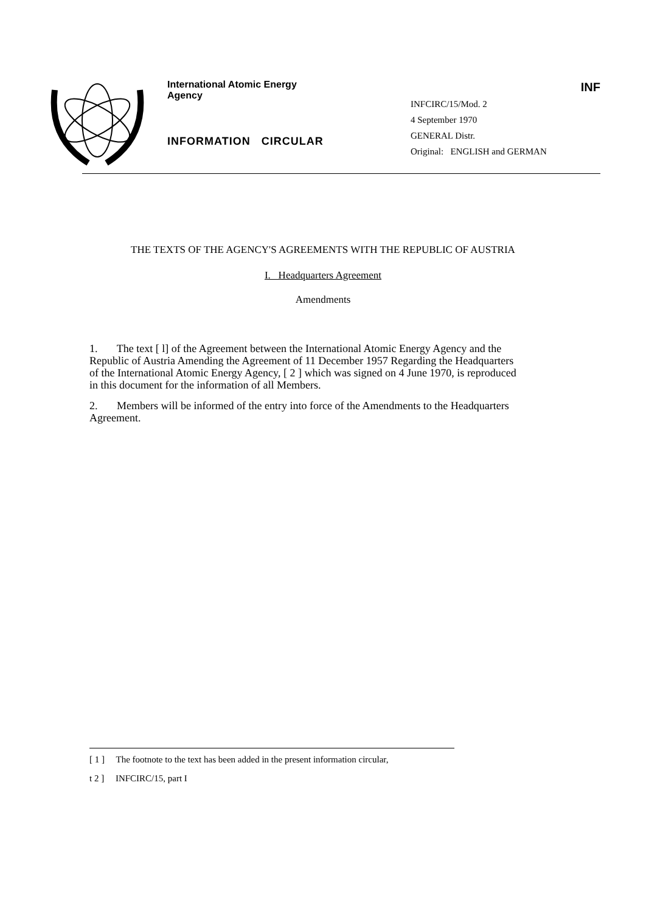International Atomic Energy Agency
INFORMATION CIRCULAR
INF
INFCIRC/15/Mod. 2
4 September 1970
GENERAL Distr.
Original: ENGLISH and GERMAN
THE TEXTS OF THE AGENCY'S AGREEMENTS WITH THE REPUBLIC OF AUSTRIA
I. Headquarters Agreement
Amendments
1. The text [ l] of the Agreement between the International Atomic Energy Agency and the Republic of Austria Amending the Agreement of 11 December 1957 Regarding the Headquarters of the International Atomic Energy Agency, [ 2 ] which was signed on 4 June 1970, is reproduced in this document for the information of all Members.
2. Members will be informed of the entry into force of the Amendments to the Headquarters Agreement.
[ 1 ] The footnote to the text has been added in the present information circular,
t 2 ] INFCIRC/15, part I